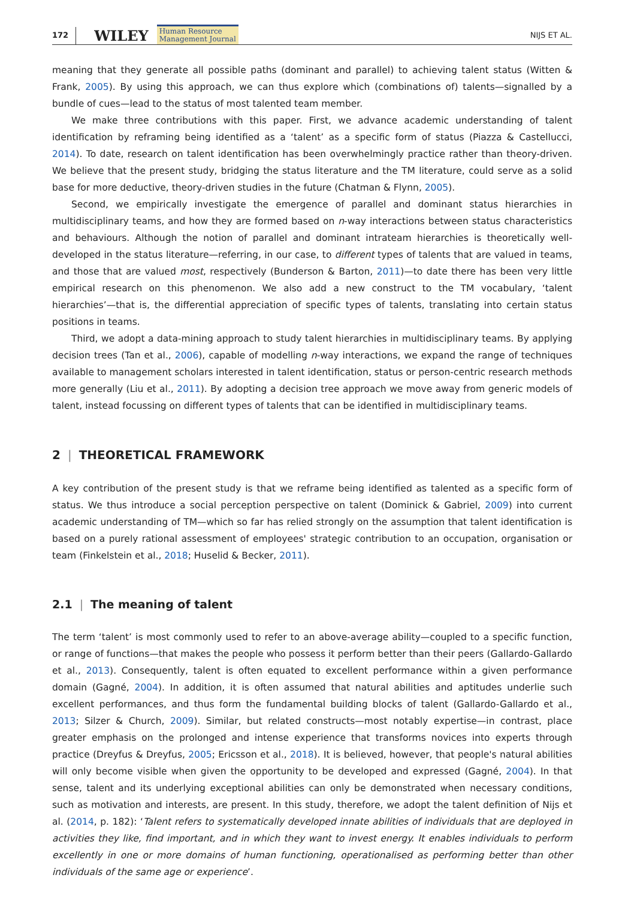172 WILEY Human Resource
Management Journal NIJS ET AL.
meaning that they generate all possible paths (dominant and parallel) to achieving talent status (Witten & Frank, 2005). By using this approach, we can thus explore which (combinations of) talents—signalled by a bundle of cues—lead to the status of most talented team member.
We make three contributions with this paper. First, we advance academic understanding of talent identification by reframing being identified as a ‘talent’ as a specific form of status (Piazza & Castellucci, 2014). To date, research on talent identification has been overwhelmingly practice rather than theory-driven. We believe that the present study, bridging the status literature and the TM literature, could serve as a solid base for more deductive, theory-driven studies in the future (Chatman & Flynn, 2005).
Second, we empirically investigate the emergence of parallel and dominant status hierarchies in multidisciplinary teams, and how they are formed based on n-way interactions between status characteristics and behaviours. Although the notion of parallel and dominant intrateam hierarchies is theoretically well-developed in the status literature—referring, in our case, to different types of talents that are valued in teams, and those that are valued most, respectively (Bunderson & Barton, 2011)—to date there has been very little empirical research on this phenomenon. We also add a new construct to the TM vocabulary, ‘talent hierarchies’—that is, the differential appreciation of specific types of talents, translating into certain status positions in teams.
Third, we adopt a data-mining approach to study talent hierarchies in multidisciplinary teams. By applying decision trees (Tan et al., 2006), capable of modelling n-way interactions, we expand the range of techniques available to management scholars interested in talent identification, status or person-centric research methods more generally (Liu et al., 2011). By adopting a decision tree approach we move away from generic models of talent, instead focussing on different types of talents that can be identified in multidisciplinary teams.
2 | THEORETICAL FRAMEWORK
A key contribution of the present study is that we reframe being identified as talented as a specific form of status. We thus introduce a social perception perspective on talent (Dominick & Gabriel, 2009) into current academic understanding of TM—which so far has relied strongly on the assumption that talent identification is based on a purely rational assessment of employees' strategic contribution to an occupation, organisation or team (Finkelstein et al., 2018; Huselid & Becker, 2011).
2.1 | The meaning of talent
The term ‘talent’ is most commonly used to refer to an above-average ability—coupled to a specific function, or range of functions—that makes the people who possess it perform better than their peers (Gallardo-Gallardo et al., 2013). Consequently, talent is often equated to excellent performance within a given performance domain (Gagné, 2004). In addition, it is often assumed that natural abilities and aptitudes underlie such excellent performances, and thus form the fundamental building blocks of talent (Gallardo-Gallardo et al., 2013; Silzer & Church, 2009). Similar, but related constructs—most notably expertise—in contrast, place greater emphasis on the prolonged and intense experience that transforms novices into experts through practice (Dreyfus & Dreyfus, 2005; Ericsson et al., 2018). It is believed, however, that people's natural abilities will only become visible when given the opportunity to be developed and expressed (Gagné, 2004). In that sense, talent and its underlying exceptional abilities can only be demonstrated when necessary conditions, such as motivation and interests, are present. In this study, therefore, we adopt the talent definition of Nijs et al. (2014, p. 182): ‘Talent refers to systematically developed innate abilities of individuals that are deployed in activities they like, find important, and in which they want to invest energy. It enables individuals to perform excellently in one or more domains of human functioning, operationalised as performing better than other individuals of the same age or experience’.